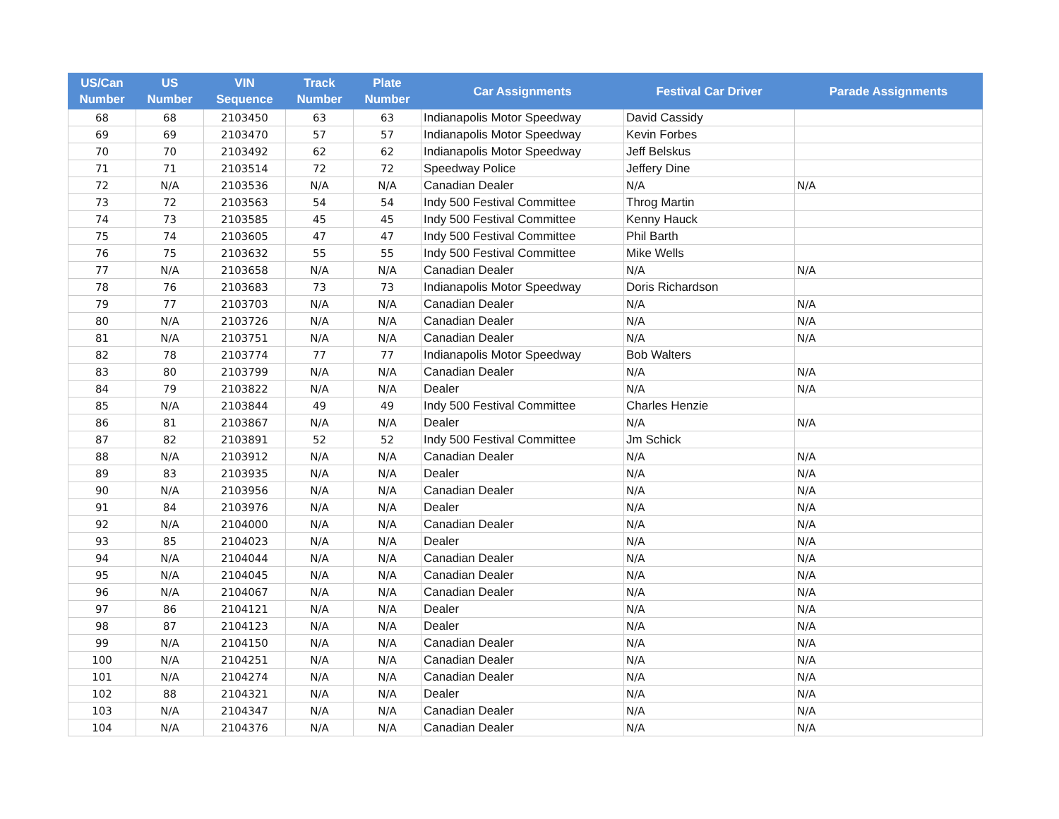| US/Can Number | US Number | VIN Sequence | Track Number | Plate Number | Car Assignments | Festival Car Driver | Parade Assignments |
| --- | --- | --- | --- | --- | --- | --- | --- |
| 68 | 68 | 2103450 | 63 | 63 | Indianapolis Motor Speedway | David Cassidy | |
| 69 | 69 | 2103470 | 57 | 57 | Indianapolis Motor Speedway | Kevin Forbes | |
| 70 | 70 | 2103492 | 62 | 62 | Indianapolis Motor Speedway | Jeff Belskus | |
| 71 | 71 | 2103514 | 72 | 72 | Speedway Police | Jeffery Dine | |
| 72 | N/A | 2103536 | N/A | N/A | Canadian Dealer | N/A | N/A |
| 73 | 72 | 2103563 | 54 | 54 | Indy 500 Festival Committee | Throg Martin | |
| 74 | 73 | 2103585 | 45 | 45 | Indy 500 Festival Committee | Kenny Hauck | |
| 75 | 74 | 2103605 | 47 | 47 | Indy 500 Festival Committee | Phil Barth | |
| 76 | 75 | 2103632 | 55 | 55 | Indy 500 Festival Committee | Mike Wells | |
| 77 | N/A | 2103658 | N/A | N/A | Canadian Dealer | N/A | N/A |
| 78 | 76 | 2103683 | 73 | 73 | Indianapolis Motor Speedway | Doris Richardson | |
| 79 | 77 | 2103703 | N/A | N/A | Canadian Dealer | N/A | N/A |
| 80 | N/A | 2103726 | N/A | N/A | Canadian Dealer | N/A | N/A |
| 81 | N/A | 2103751 | N/A | N/A | Canadian Dealer | N/A | N/A |
| 82 | 78 | 2103774 | 77 | 77 | Indianapolis Motor Speedway | Bob Walters | |
| 83 | 80 | 2103799 | N/A | N/A | Canadian Dealer | N/A | N/A |
| 84 | 79 | 2103822 | N/A | N/A | Dealer | N/A | N/A |
| 85 | N/A | 2103844 | 49 | 49 | Indy 500 Festival Committee | Charles Henzie | |
| 86 | 81 | 2103867 | N/A | N/A | Dealer | N/A | N/A |
| 87 | 82 | 2103891 | 52 | 52 | Indy 500 Festival Committee | Jm Schick | |
| 88 | N/A | 2103912 | N/A | N/A | Canadian Dealer | N/A | N/A |
| 89 | 83 | 2103935 | N/A | N/A | Dealer | N/A | N/A |
| 90 | N/A | 2103956 | N/A | N/A | Canadian Dealer | N/A | N/A |
| 91 | 84 | 2103976 | N/A | N/A | Dealer | N/A | N/A |
| 92 | N/A | 2104000 | N/A | N/A | Canadian Dealer | N/A | N/A |
| 93 | 85 | 2104023 | N/A | N/A | Dealer | N/A | N/A |
| 94 | N/A | 2104044 | N/A | N/A | Canadian Dealer | N/A | N/A |
| 95 | N/A | 2104045 | N/A | N/A | Canadian Dealer | N/A | N/A |
| 96 | N/A | 2104067 | N/A | N/A | Canadian Dealer | N/A | N/A |
| 97 | 86 | 2104121 | N/A | N/A | Dealer | N/A | N/A |
| 98 | 87 | 2104123 | N/A | N/A | Dealer | N/A | N/A |
| 99 | N/A | 2104150 | N/A | N/A | Canadian Dealer | N/A | N/A |
| 100 | N/A | 2104251 | N/A | N/A | Canadian Dealer | N/A | N/A |
| 101 | N/A | 2104274 | N/A | N/A | Canadian Dealer | N/A | N/A |
| 102 | 88 | 2104321 | N/A | N/A | Dealer | N/A | N/A |
| 103 | N/A | 2104347 | N/A | N/A | Canadian Dealer | N/A | N/A |
| 104 | N/A | 2104376 | N/A | N/A | Canadian Dealer | N/A | N/A |